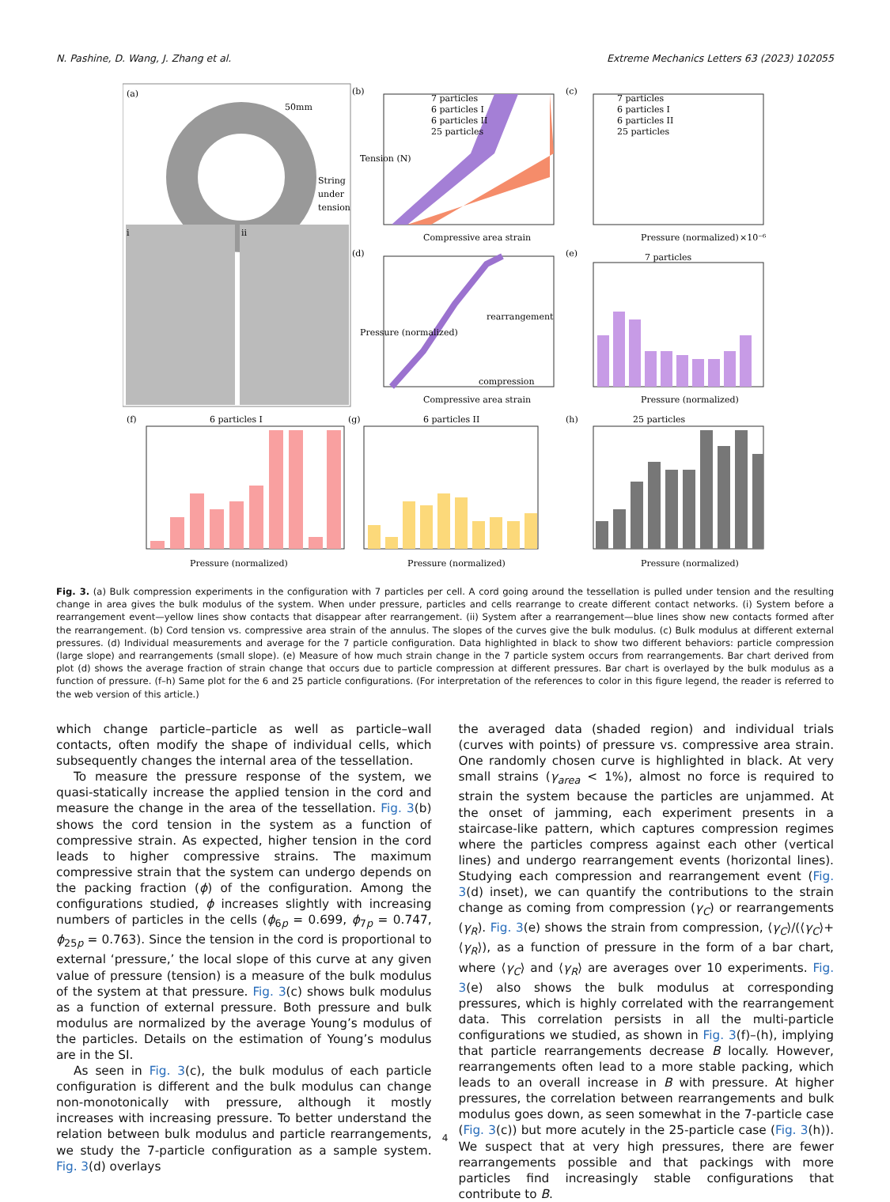N. Pashine, D. Wang, J. Zhang et al. Extreme Mechanics Letters 63 (2023) 102055
(a)
50mm
String
under
tension
i
ii
(b)
7 particles
6 particles I
6 particles II
25 particles
Compressive area strain
Tension (N)
(c)
7 particles
6 particles I
6 particles II
25 particles
Pressure (normalized)
×10⁻⁶
(d)
rearrangement
compression
Compressive area strain
Pressure (normalized)
(e)
7 particles
Pressure (normalized)
(f)
6 particles I
Pressure (normalized)
(g)
6 particles II
Pressure (normalized)
(h)
25 particles
Pressure (normalized)
Fig. 3. (a) Bulk compression experiments in the configuration with 7 particles per cell. A cord going around the tessellation is pulled under tension and the resulting change in area gives the bulk modulus of the system. When under pressure, particles and cells rearrange to create different contact networks. (i) System before a rearrangement event—yellow lines show contacts that disappear after rearrangement. (ii) System after a rearrangement—blue lines show new contacts formed after the rearrangement. (b) Cord tension vs. compressive area strain of the annulus. The slopes of the curves give the bulk modulus. (c) Bulk modulus at different external pressures. (d) Individual measurements and average for the 7 particle configuration. Data highlighted in black to show two different behaviors: particle compression (large slope) and rearrangements (small slope). (e) Measure of how much strain change in the 7 particle system occurs from rearrangements. Bar chart derived from plot (d) shows the average fraction of strain change that occurs due to particle compression at different pressures. Bar chart is overlayed by the bulk modulus as a function of pressure. (f–h) Same plot for the 6 and 25 particle configurations. (For interpretation of the references to color in this figure legend, the reader is referred to the web version of this article.)
which change particle–particle as well as particle–wall contacts, often modify the shape of individual cells, which subsequently changes the internal area of the tessellation.
To measure the pressure response of the system, we quasi-statically increase the applied tension in the cord and measure the change in the area of the tessellation. Fig. 3(b) shows the cord tension in the system as a function of compressive strain. As expected, higher tension in the cord leads to higher compressive strains. The maximum compressive strain that the system can undergo depends on the packing fraction (ϕ) of the configuration. Among the configurations studied, ϕ increases slightly with increasing numbers of particles in the cells (ϕ<sub>6p</sub> = 0.699, ϕ<sub>7p</sub> = 0.747, ϕ<sub>25p</sub> = 0.763). Since the tension in the cord is proportional to external ‘pressure,’ the local slope of this curve at any given value of pressure (tension) is a measure of the bulk modulus of the system at that pressure. Fig. 3(c) shows bulk modulus as a function of external pressure. Both pressure and bulk modulus are normalized by the average Young’s modulus of the particles. Details on the estimation of Young’s modulus are in the SI.
As seen in Fig. 3(c), the bulk modulus of each particle configuration is different and the bulk modulus can change non-monotonically with pressure, although it mostly increases with increasing pressure. To better understand the relation between bulk modulus and particle rearrangements, we study the 7-particle configuration as a sample system. Fig. 3(d) overlays
the averaged data (shaded region) and individual trials (curves with points) of pressure vs. compressive area strain. One randomly chosen curve is highlighted in black. At very small strains (γ<sub>area</sub> < 1%), almost no force is required to strain the system because the particles are unjammed. At the onset of jamming, each experiment presents in a staircase-like pattern, which captures compression regimes where the particles compress against each other (vertical lines) and undergo rearrangement events (horizontal lines). Studying each compression and rearrangement event (Fig. 3(d) inset), we can quantify the contributions to the strain change as coming from compression (γ<sub>C</sub>) or rearrangements (γ<sub>R</sub>). Fig. 3(e) shows the strain from compression, ⟨γ<sub>C</sub>⟩/(⟨γ<sub>C</sub>⟩+⟨γ<sub>R</sub>⟩), as a function of pressure in the form of a bar chart, where ⟨γ<sub>C</sub>⟩ and ⟨γ<sub>R</sub>⟩ are averages over 10 experiments. Fig. 3(e) also shows the bulk modulus at corresponding pressures, which is highly correlated with the rearrangement data. This correlation persists in all the multi-particle configurations we studied, as shown in Fig. 3(f)–(h), implying that particle rearrangements decrease B locally. However, rearrangements often lead to a more stable packing, which leads to an overall increase in B with pressure. At higher pressures, the correlation between rearrangements and bulk modulus goes down, as seen somewhat in the 7-particle case (Fig. 3(c)) but more acutely in the 25-particle case (Fig. 3(h)). We suspect that at very high pressures, there are fewer rearrangements possible and that packings with more particles find increasingly stable configurations that contribute to B.
4